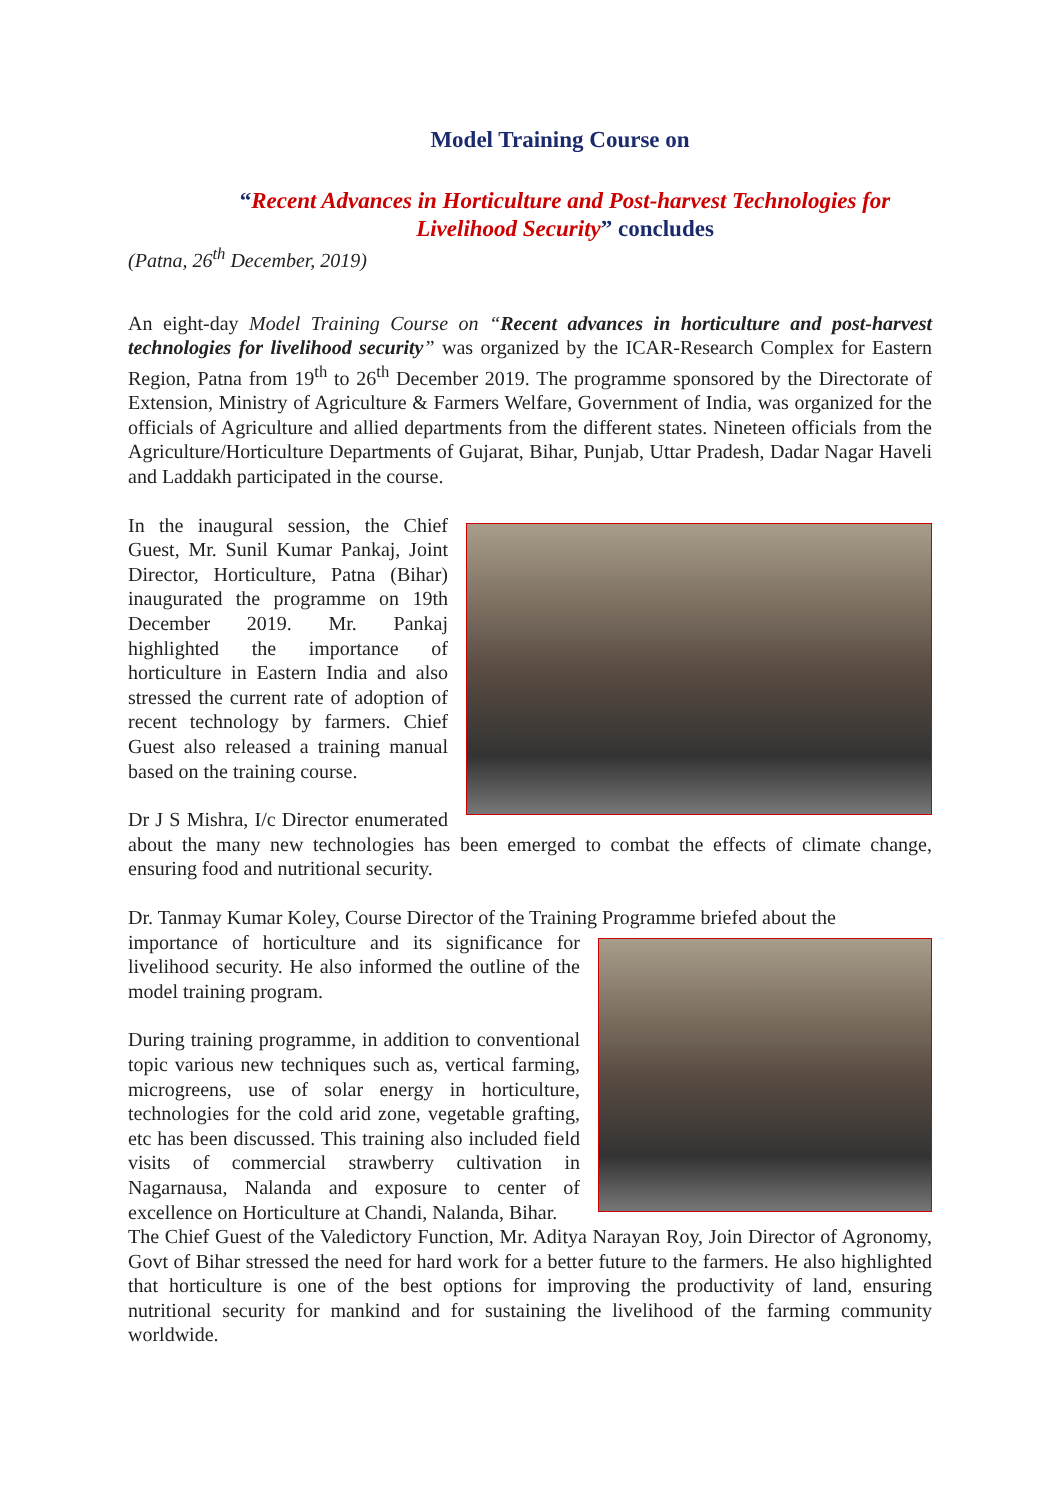Model Training Course on
“Recent Advances in Horticulture and Post-harvest Technologies for Livelihood Security” concludes
(Patna, 26<sup>th</sup> December, 2019)
An eight-day Model Training Course on “Recent advances in horticulture and post-harvest technologies for livelihood security” was organized by the ICAR-Research Complex for Eastern Region, Patna from 19<sup>th</sup> to 26<sup>th</sup> December 2019. The programme sponsored by the Directorate of Extension, Ministry of Agriculture & Farmers Welfare, Government of India, was organized for the officials of Agriculture and allied departments from the different states. Nineteen officials from the Agriculture/Horticulture Departments of Gujarat, Bihar, Punjab, Uttar Pradesh, Dadar Nagar Haveli and Laddakh participated in the course.
In the inaugural session, the Chief Guest, Mr. Sunil Kumar Pankaj, Joint Director, Horticulture, Patna (Bihar) inaugurated the programme on 19th December 2019. Mr. Pankaj highlighted the importance of horticulture in Eastern India and also stressed the current rate of adoption of recent technology by farmers. Chief Guest also released a training manual based on the training course.
Dr J S Mishra, I/c Director enumerated about the many new technologies has been emerged to combat the effects of climate change, ensuring food and nutritional security.
Dr. Tanmay Kumar Koley, Course Director of the Training Programme briefed about the
importance of horticulture and its significance for livelihood security. He also informed the outline of the model training program.
During training programme, in addition to conventional topic various new techniques such as, vertical farming, microgreens, use of solar energy in horticulture, technologies for the cold arid zone, vegetable grafting, etc has been discussed. This training also included field visits of commercial strawberry cultivation in Nagarnausa, Nalanda and exposure to center of excellence on Horticulture at Chandi, Nalanda, Bihar.
The Chief Guest of the Valedictory Function, Mr. Aditya Narayan Roy, Join Director of Agronomy, Govt of Bihar stressed the need for hard work for a better future to the farmers. He also highlighted that horticulture is one of the best options for improving the productivity of land, ensuring nutritional security for mankind and for sustaining the livelihood of the farming community worldwide.